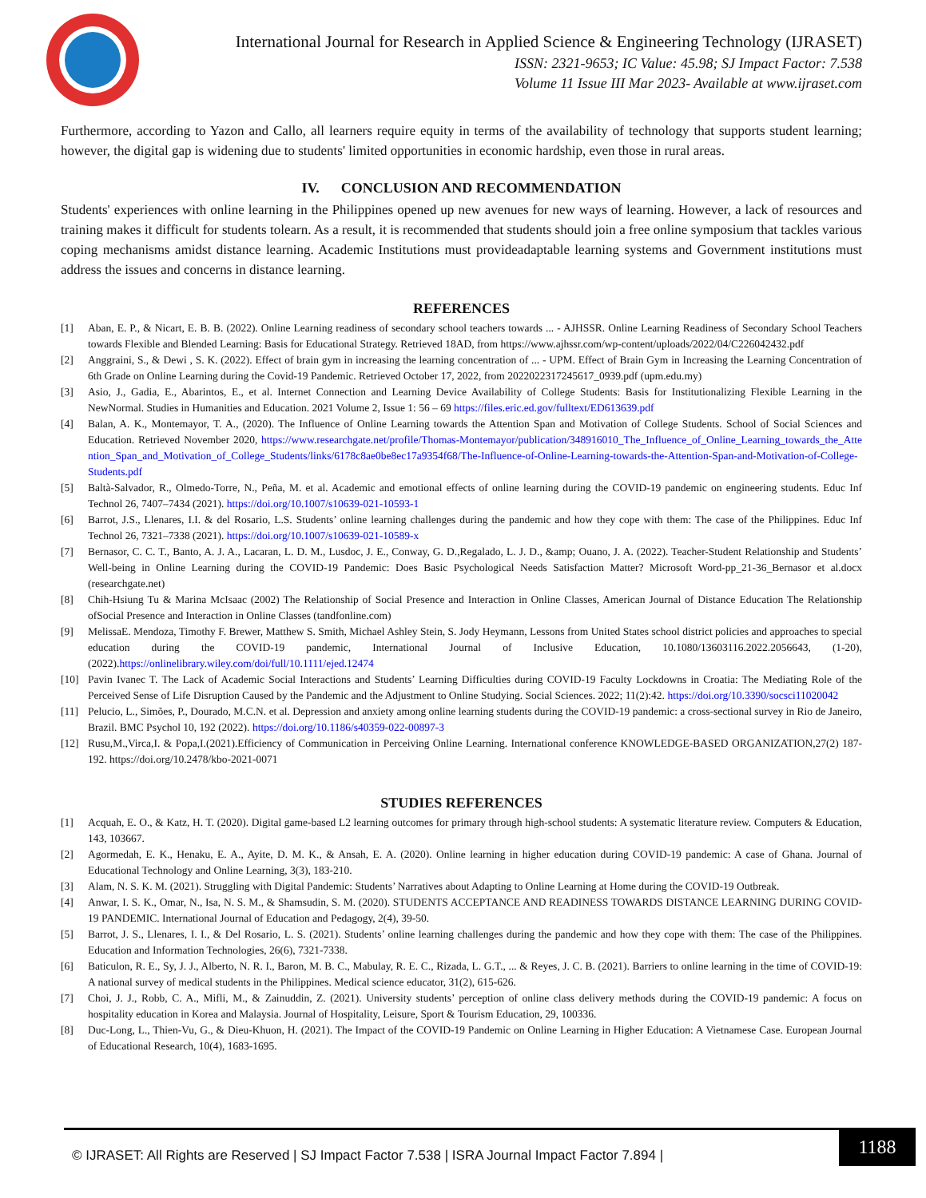International Journal for Research in Applied Science & Engineering Technology (IJRASET)
ISSN: 2321-9653; IC Value: 45.98; SJ Impact Factor: 7.538
Volume 11 Issue III Mar 2023- Available at www.ijraset.com
Furthermore, according to Yazon and Callo, all learners require equity in terms of the availability of technology that supports student learning; however, the digital gap is widening due to students' limited opportunities in economic hardship, even those in rural areas.
IV. CONCLUSION AND RECOMMENDATION
Students' experiences with online learning in the Philippines opened up new avenues for new ways of learning. However, a lack of resources and training makes it difficult for students tolearn. As a result, it is recommended that students should join a free online symposium that tackles various coping mechanisms amidst distance learning. Academic Institutions must provideadaptable learning systems and Government institutions must address the issues and concerns in distance learning.
REFERENCES
[1] Aban, E. P., & Nicart, E. B. B. (2022). Online Learning readiness of secondary school teachers towards ... - AJHSSR. Online Learning Readiness of Secondary School Teachers towards Flexible and Blended Learning: Basis for Educational Strategy. Retrieved 18AD, from https://www.ajhssr.com/wp-content/uploads/2022/04/C226042432.pdf
[2] Anggraini, S., & Dewi , S. K. (2022). Effect of brain gym in increasing the learning concentration of ... - UPM. Effect of Brain Gym in Increasing the Learning Concentration of 6th Grade on Online Learning during the Covid-19 Pandemic. Retrieved October 17, 2022, from 2022022317245617_0939.pdf (upm.edu.my)
[3] Asio, J., Gadia, E., Abarintos, E., et al. Internet Connection and Learning Device Availability of College Students: Basis for Institutionalizing Flexible Learning in the NewNormal. Studies in Humanities and Education. 2021 Volume 2, Issue 1: 56 – 69 https://files.eric.ed.gov/fulltext/ED613639.pdf
[4] Balan, A. K., Montemayor, T. A., (2020). The Influence of Online Learning towards the Attention Span and Motivation of College Students. School of Social Sciences and Education. Retrieved November 2020, https://www.researchgate.net/profile/Thomas-Montemayor/publication/348916010_The_Influence_of_Online_Learning_towards_the_Attention_Span_and_Motivation_of_College_Students/links/6178c8ae0be8ec17a9354f68/The-Influence-of-Online-Learning-towards-the-Attention-Span-and-Motivation-of-College-Students.pdf
[5] Baltà-Salvador, R., Olmedo-Torre, N., Peña, M. et al. Academic and emotional effects of online learning during the COVID-19 pandemic on engineering students. Educ Inf Technol 26, 7407–7434 (2021). https://doi.org/10.1007/s10639-021-10593-1
[6] Barrot, J.S., Llenares, I.I. & del Rosario, L.S. Students’ online learning challenges during the pandemic and how they cope with them: The case of the Philippines. Educ Inf Technol 26, 7321–7338 (2021). https://doi.org/10.1007/s10639-021-10589-x
[7] Bernasor, C. C. T., Banto, A. J. A., Lacaran, L. D. M., Lusdoc, J. E., Conway, G. D.,Regalado, L. J. D., &amp; Ouano, J. A. (2022). Teacher-Student Relationship and Students’ Well-being in Online Learning during the COVID-19 Pandemic: Does Basic Psychological Needs Satisfaction Matter? Microsoft Word-pp_21-36_Bernasor et al.docx (researchgate.net)
[8] Chih-Hsiung Tu & Marina McIsaac (2002) The Relationship of Social Presence and Interaction in Online Classes, American Journal of Distance Education The Relationship ofSocial Presence and Interaction in Online Classes (tandfonline.com)
[9] MelissaE. Mendoza, Timothy F. Brewer, Matthew S. Smith, Michael Ashley Stein, S. Jody Heymann, Lessons from United States school district policies and approaches to special education during the COVID-19 pandemic, International Journal of Inclusive Education, 10.1080/13603116.2022.2056643, (1-20), (2022).https://onlinelibrary.wiley.com/doi/full/10.1111/ejed.12474
[10] Pavin Ivanec T. The Lack of Academic Social Interactions and Students’ Learning Difficulties during COVID-19 Faculty Lockdowns in Croatia: The Mediating Role of the Perceived Sense of Life Disruption Caused by the Pandemic and the Adjustment to Online Studying. Social Sciences. 2022; 11(2):42. https://doi.org/10.3390/socsci11020042
[11] Pelucio, L., Simões, P., Dourado, M.C.N. et al. Depression and anxiety among online learning students during the COVID-19 pandemic: a cross-sectional survey in Rio de Janeiro, Brazil. BMC Psychol 10, 192 (2022). https://doi.org/10.1186/s40359-022-00897-3
[12] Rusu,M.,Virca,I. & Popa,I.(2021).Efficiency of Communication in Perceiving Online Learning. International conference KNOWLEDGE-BASED ORGANIZATION,27(2) 187-192. https://doi.org/10.2478/kbo-2021-0071
STUDIES REFERENCES
[1] Acquah, E. O., & Katz, H. T. (2020). Digital game-based L2 learning outcomes for primary through high-school students: A systematic literature review. Computers & Education, 143, 103667.
[2] Agormedah, E. K., Henaku, E. A., Ayite, D. M. K., & Ansah, E. A. (2020). Online learning in higher education during COVID-19 pandemic: A case of Ghana. Journal of Educational Technology and Online Learning, 3(3), 183-210.
[3] Alam, N. S. K. M. (2021). Struggling with Digital Pandemic: Students’ Narratives about Adapting to Online Learning at Home during the COVID-19 Outbreak.
[4] Anwar, I. S. K., Omar, N., Isa, N. S. M., & Shamsudin, S. M. (2020). STUDENTS ACCEPTANCE AND READINESS TOWARDS DISTANCE LEARNING DURING COVID-19 PANDEMIC. International Journal of Education and Pedagogy, 2(4), 39-50.
[5] Barrot, J. S., Llenares, I. I., & Del Rosario, L. S. (2021). Students’ online learning challenges during the pandemic and how they cope with them: The case of the Philippines. Education and Information Technologies, 26(6), 7321-7338.
[6] Baticulon, R. E., Sy, J. J., Alberto, N. R. I., Baron, M. B. C., Mabulay, R. E. C., Rizada, L. G.T., ... & Reyes, J. C. B. (2021). Barriers to online learning in the time of COVID-19: A national survey of medical students in the Philippines. Medical science educator, 31(2), 615-626.
[7] Choi, J. J., Robb, C. A., Mifli, M., & Zainuddin, Z. (2021). University students’ perception of online class delivery methods during the COVID-19 pandemic: A focus on hospitality education in Korea and Malaysia. Journal of Hospitality, Leisure, Sport & Tourism Education, 29, 100336.
[8] Duc-Long, L., Thien-Vu, G., & Dieu-Khuon, H. (2021). The Impact of the COVID-19 Pandemic on Online Learning in Higher Education: A Vietnamese Case. European Journal of Educational Research, 10(4), 1683-1695.
© IJRASET: All Rights are Reserved | SJ Impact Factor 7.538 | ISRA Journal Impact Factor 7.894 |
1188